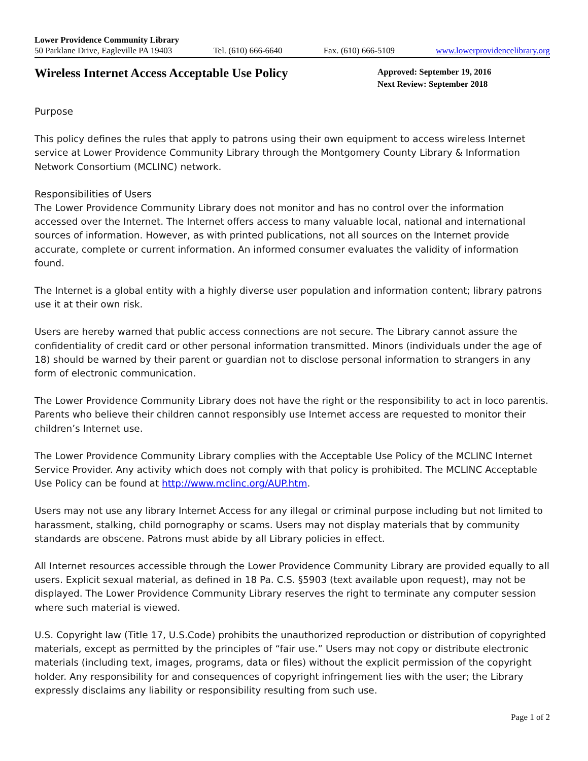Lower Providence Community Library
50 Parklane Drive, Eagleville PA 19403 Tel. (610) 666-6640 Fax. (610) 666-5109 www.lowerprovidencelibrary.org
Wireless Internet Access Acceptable Use Policy
Approved: September 19, 2016
Next Review: September 2018
Purpose
This policy defines the rules that apply to patrons using their own equipment to access wireless Internet service at Lower Providence Community Library through the Montgomery County Library & Information Network Consortium (MCLINC) network.
Responsibilities of Users
The Lower Providence Community Library does not monitor and has no control over the information accessed over the Internet. The Internet offers access to many valuable local, national and international sources of information. However, as with printed publications, not all sources on the Internet provide accurate, complete or current information. An informed consumer evaluates the validity of information found.
The Internet is a global entity with a highly diverse user population and information content; library patrons use it at their own risk.
Users are hereby warned that public access connections are not secure. The Library cannot assure the confidentiality of credit card or other personal information transmitted. Minors (individuals under the age of 18) should be warned by their parent or guardian not to disclose personal information to strangers in any form of electronic communication.
The Lower Providence Community Library does not have the right or the responsibility to act in loco parentis. Parents who believe their children cannot responsibly use Internet access are requested to monitor their children’s Internet use.
The Lower Providence Community Library complies with the Acceptable Use Policy of the MCLINC Internet Service Provider. Any activity which does not comply with that policy is prohibited. The MCLINC Acceptable Use Policy can be found at http://www.mclinc.org/AUP.htm.
Users may not use any library Internet Access for any illegal or criminal purpose including but not limited to harassment, stalking, child pornography or scams. Users may not display materials that by community standards are obscene. Patrons must abide by all Library policies in effect.
All Internet resources accessible through the Lower Providence Community Library are provided equally to all users. Explicit sexual material, as defined in 18 Pa. C.S. §5903 (text available upon request), may not be displayed. The Lower Providence Community Library reserves the right to terminate any computer session where such material is viewed.
U.S. Copyright law (Title 17, U.S.Code) prohibits the unauthorized reproduction or distribution of copyrighted materials, except as permitted by the principles of “fair use.” Users may not copy or distribute electronic materials (including text, images, programs, data or files) without the explicit permission of the copyright holder. Any responsibility for and consequences of copyright infringement lies with the user; the Library expressly disclaims any liability or responsibility resulting from such use.
Page 1 of 2